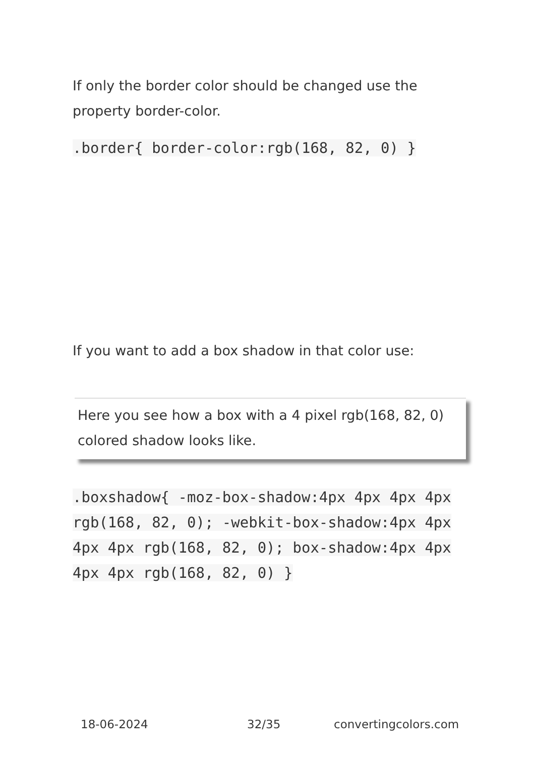If only the border color should be changed use the property border-color.
.border{ border-color:rgb(168, 82, 0) }
If you want to add a box shadow in that color use:
Here you see how a box with a 4 pixel rgb(168, 82, 0) colored shadow looks like.
.boxshadow{ -moz-box-shadow:4px 4px 4px 4px rgb(168, 82, 0); -webkit-box-shadow:4px 4px 4px 4px rgb(168, 82, 0); box-shadow:4px 4px 4px 4px rgb(168, 82, 0) }
18-06-2024 32/35 convertingcolors.com